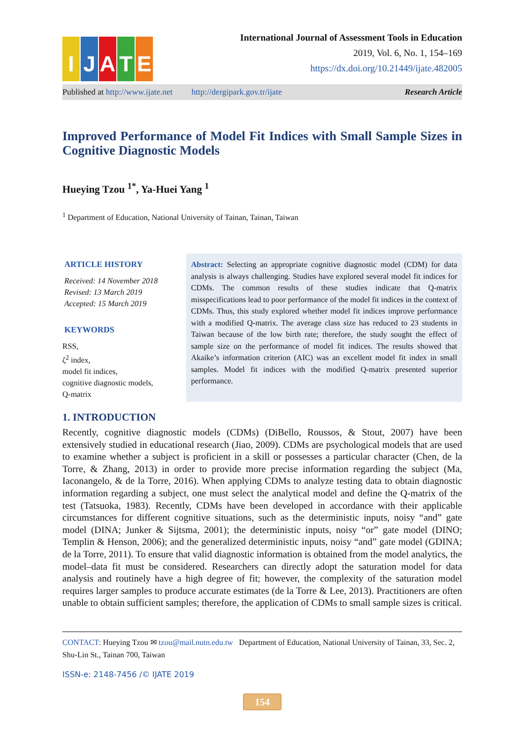I
J
A
T
E
International Journal of Assessment Tools in Education
2019, Vol. 6, No. 1, 154–169
https://dx.doi.org/10.21449/ijate.482005
Published at http://www.ijate.net http://dergipark.gov.tr/ijate Research Article
Improved Performance of Model Fit Indices with Small Sample Sizes in Cognitive Diagnostic Models
Hueying Tzou <sup>1*</sup>, Ya-Huei Yang <sup>1</sup>
<sup>1</sup> Department of Education, National University of Tainan, Tainan, Taiwan
ARTICLE HISTORY
Received: 14 November 2018
Revised: 13 March 2019
Accepted: 15 March 2019
KEYWORDS
RSS,
ζ<sup>2</sup> index,
model fit indices,
cognitive diagnostic models,
Q-matrix
Abstract: Selecting an appropriate cognitive diagnostic model (CDM) for data analysis is always challenging. Studies have explored several model fit indices for CDMs. The common results of these studies indicate that Q-matrix misspecifications lead to poor performance of the model fit indices in the context of CDMs. Thus, this study explored whether model fit indices improve performance with a modified Q-matrix. The average class size has reduced to 23 students in Taiwan because of the low birth rate; therefore, the study sought the effect of sample size on the performance of model fit indices. The results showed that Akaike’s information criterion (AIC) was an excellent model fit index in small samples. Model fit indices with the modified Q-matrix presented superior performance.
1. INTRODUCTION
Recently, cognitive diagnostic models (CDMs) (DiBello, Roussos, & Stout, 2007) have been extensively studied in educational research (Jiao, 2009). CDMs are psychological models that are used to examine whether a subject is proficient in a skill or possesses a particular character (Chen, de la Torre, & Zhang, 2013) in order to provide more precise information regarding the subject (Ma, Iaconangelo, & de la Torre, 2016). When applying CDMs to analyze testing data to obtain diagnostic information regarding a subject, one must select the analytical model and define the Q-matrix of the test (Tatsuoka, 1983). Recently, CDMs have been developed in accordance with their applicable circumstances for different cognitive situations, such as the deterministic inputs, noisy “and” gate model (DINA; Junker & Sijtsma, 2001); the deterministic inputs, noisy “or” gate model (DINO; Templin & Henson, 2006); and the generalized deterministic inputs, noisy “and” gate model (GDINA; de la Torre, 2011). To ensure that valid diagnostic information is obtained from the model analytics, the model–data fit must be considered. Researchers can directly adopt the saturation model for data analysis and routinely have a high degree of fit; however, the complexity of the saturation model requires larger samples to produce accurate estimates (de la Torre & Lee, 2013). Practitioners are often unable to obtain sufficient samples; therefore, the application of CDMs to small sample sizes is critical.
CONTACT: Hueying Tzou ✉ tzou@mail.nutn.edu.tw Department of Education, National University of Tainan, 33, Sec. 2, Shu-Lin St., Tainan 700, Taiwan
ISSN-e: 2148-7456 /© IJATE 2019
154